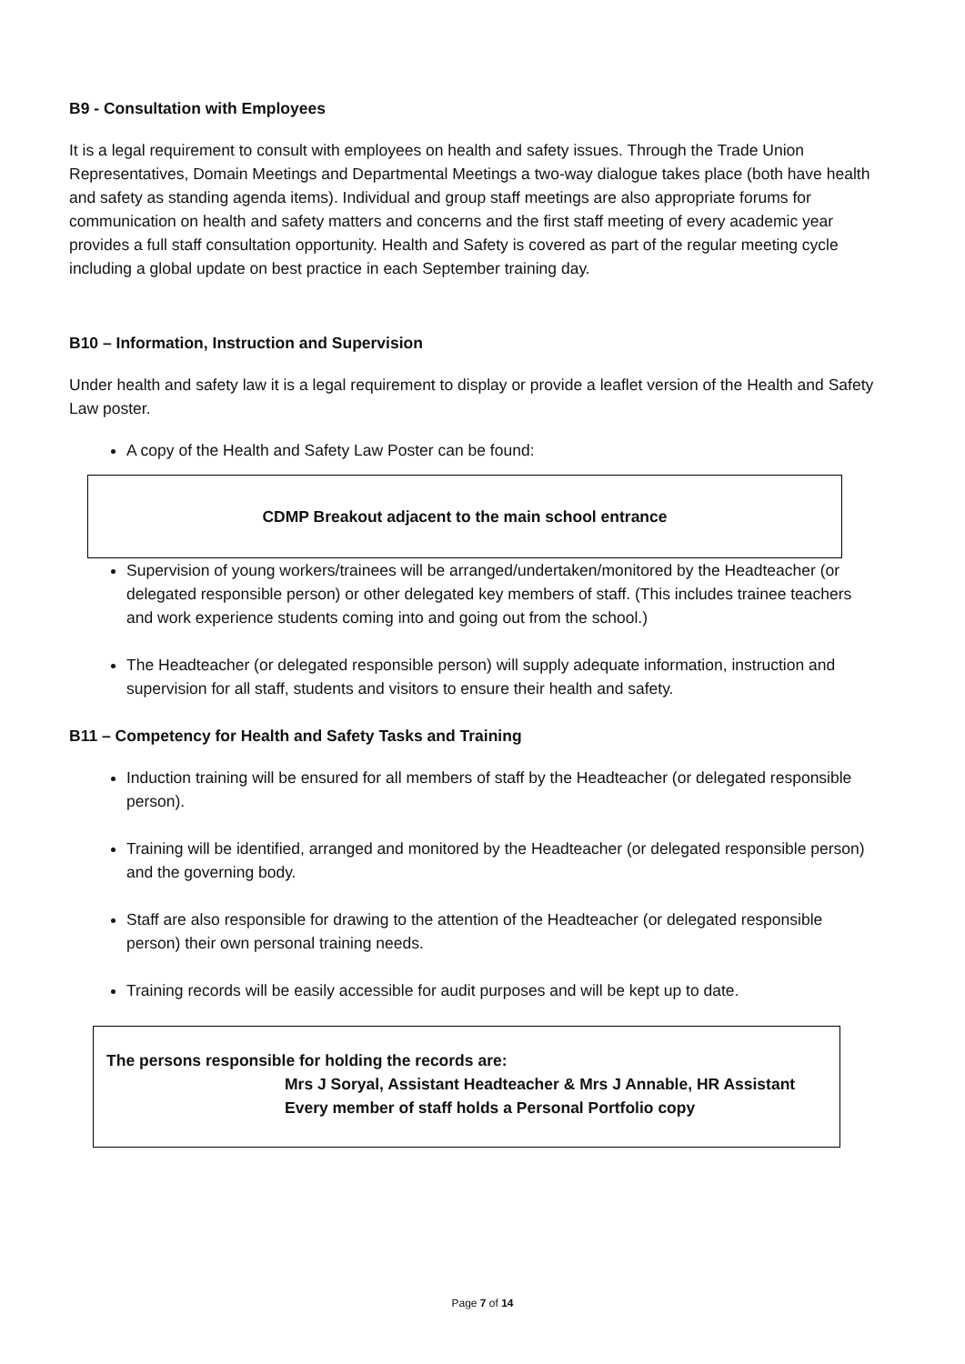B9 - Consultation with Employees
It is a legal requirement to consult with employees on health and safety issues. Through the Trade Union Representatives, Domain Meetings and Departmental Meetings a two-way dialogue takes place (both have health and safety as standing agenda items). Individual and group staff meetings are also appropriate forums for communication on health and safety matters and concerns and the first staff meeting of every academic year provides a full staff consultation opportunity. Health and Safety is covered as part of the regular meeting cycle including a global update on best practice in each September training day.
B10 – Information, Instruction and Supervision
Under health and safety law it is a legal requirement to display or provide a leaflet version of the Health and Safety Law poster.
A copy of the Health and Safety Law Poster can be found:
CDMP Breakout adjacent to the main school entrance
Supervision of young workers/trainees will be arranged/undertaken/monitored by the Headteacher (or delegated responsible person) or other delegated key members of staff. (This includes trainee teachers and work experience students coming into and going out from the school.)
The Headteacher (or delegated responsible person) will supply adequate information, instruction and supervision for all staff, students and visitors to ensure their health and safety.
B11 – Competency for Health and Safety Tasks and Training
Induction training will be ensured for all members of staff by the Headteacher (or delegated responsible person).
Training will be identified, arranged and monitored by the Headteacher (or delegated responsible person) and the governing body.
Staff are also responsible for drawing to the attention of the Headteacher (or delegated responsible person) their own personal training needs.
Training records will be easily accessible for audit purposes and will be kept up to date.
The persons responsible for holding the records are:
Mrs J Soryal, Assistant Headteacher & Mrs J Annable, HR Assistant
Every member of staff holds a Personal Portfolio copy
Page 7 of 14